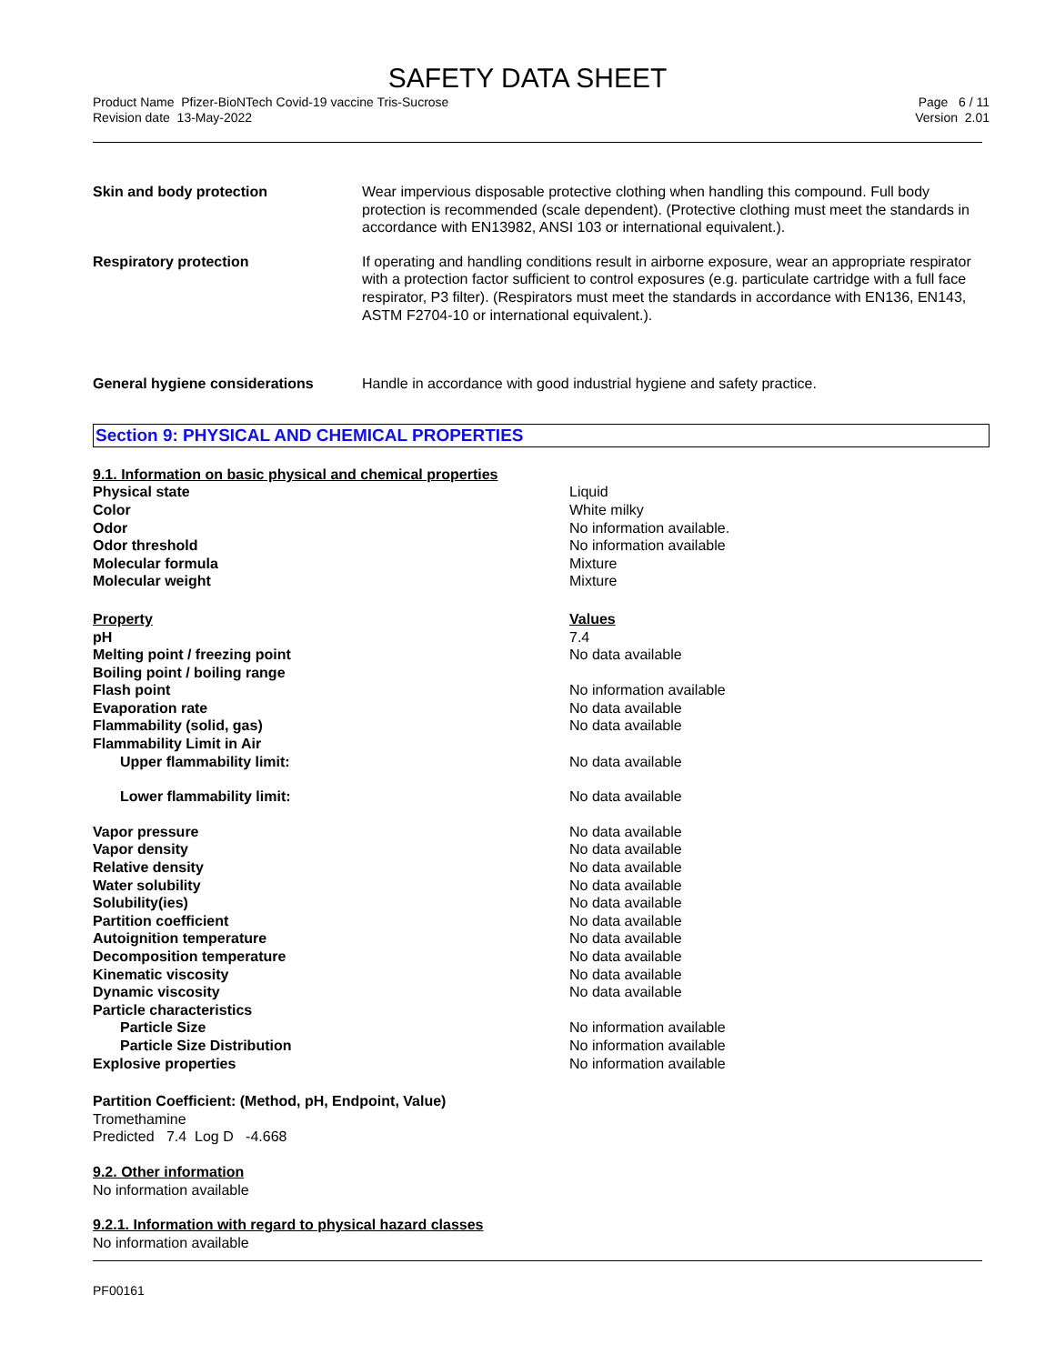SAFETY DATA SHEET
Product Name Pfizer-BioNTech Covid-19 vaccine Tris-Sucrose
Revision date 13-May-2022
Page 6 / 11
Version 2.01
| Skin and body protection | Wear impervious disposable protective clothing when handling this compound. Full body protection is recommended (scale dependent). (Protective clothing must meet the standards in accordance with EN13982, ANSI 103 or international equivalent.). |
| Respiratory protection | If operating and handling conditions result in airborne exposure, wear an appropriate respirator with a protection factor sufficient to control exposures (e.g. particulate cartridge with a full face respirator, P3 filter). (Respirators must meet the standards in accordance with EN136, EN143, ASTM F2704-10 or international equivalent.). |
| General hygiene considerations | Handle in accordance with good industrial hygiene and safety practice. |
Section 9: PHYSICAL AND CHEMICAL PROPERTIES
9.1. Information on basic physical and chemical properties
| Physical state | Liquid |
| Color | White milky |
| Odor | No information available. |
| Odor threshold | No information available |
| Molecular formula | Mixture |
| Molecular weight | Mixture |
| Property | Values |
| pH | 7.4 |
| Melting point / freezing point | No data available |
| Boiling point / boiling range | |
| Flash point | No information available |
| Evaporation rate | No data available |
| Flammability (solid, gas) | No data available |
| Flammability Limit in Air | |
| Upper flammability limit: | No data available |
| Lower flammability limit: | No data available |
| Vapor pressure | No data available |
| Vapor density | No data available |
| Relative density | No data available |
| Water solubility | No data available |
| Solubility(ies) | No data available |
| Partition coefficient | No data available |
| Autoignition temperature | No data available |
| Decomposition temperature | No data available |
| Kinematic viscosity | No data available |
| Dynamic viscosity | No data available |
| Particle characteristics | |
| Particle Size | No information available |
| Particle Size Distribution | No information available |
| Explosive properties | No information available |
Partition Coefficient: (Method, pH, Endpoint, Value)
Tromethamine
Predicted 7.4 Log D -4.668
9.2. Other information
No information available
9.2.1. Information with regard to physical hazard classes
No information available
PF00161